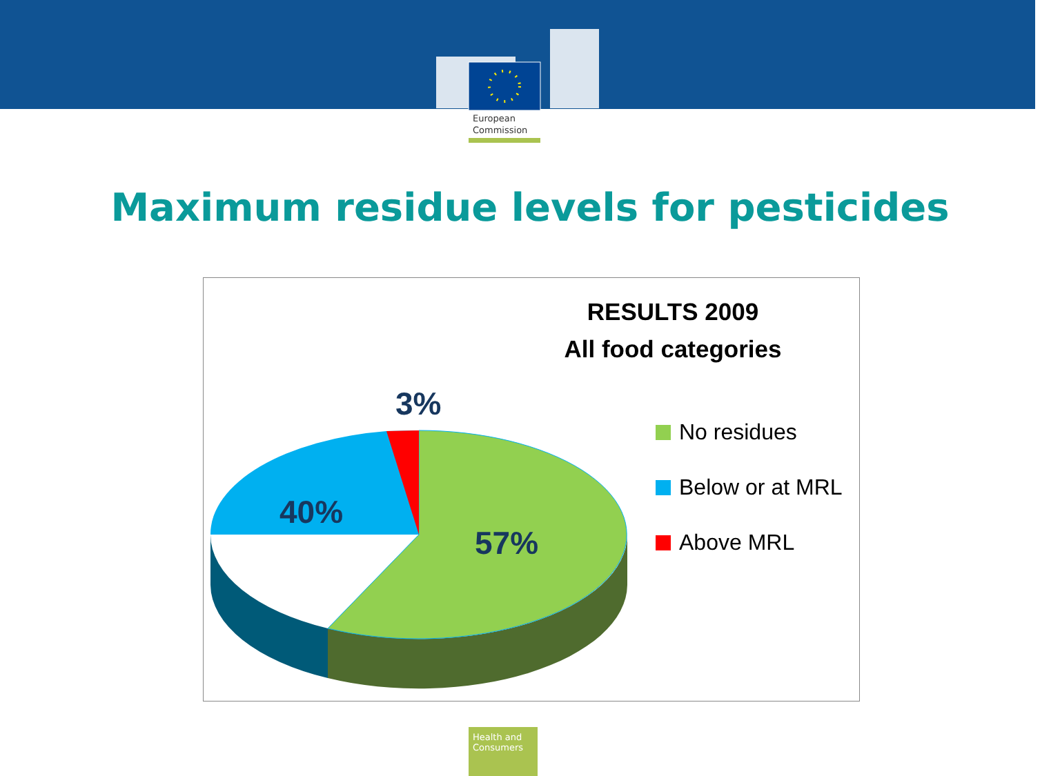European
Commission
Maximum residue levels for pesticides
RESULTS 2009
All food categories
3%
40%
57%
No residues
Below or at MRL
Above MRL
Health and
Consumers